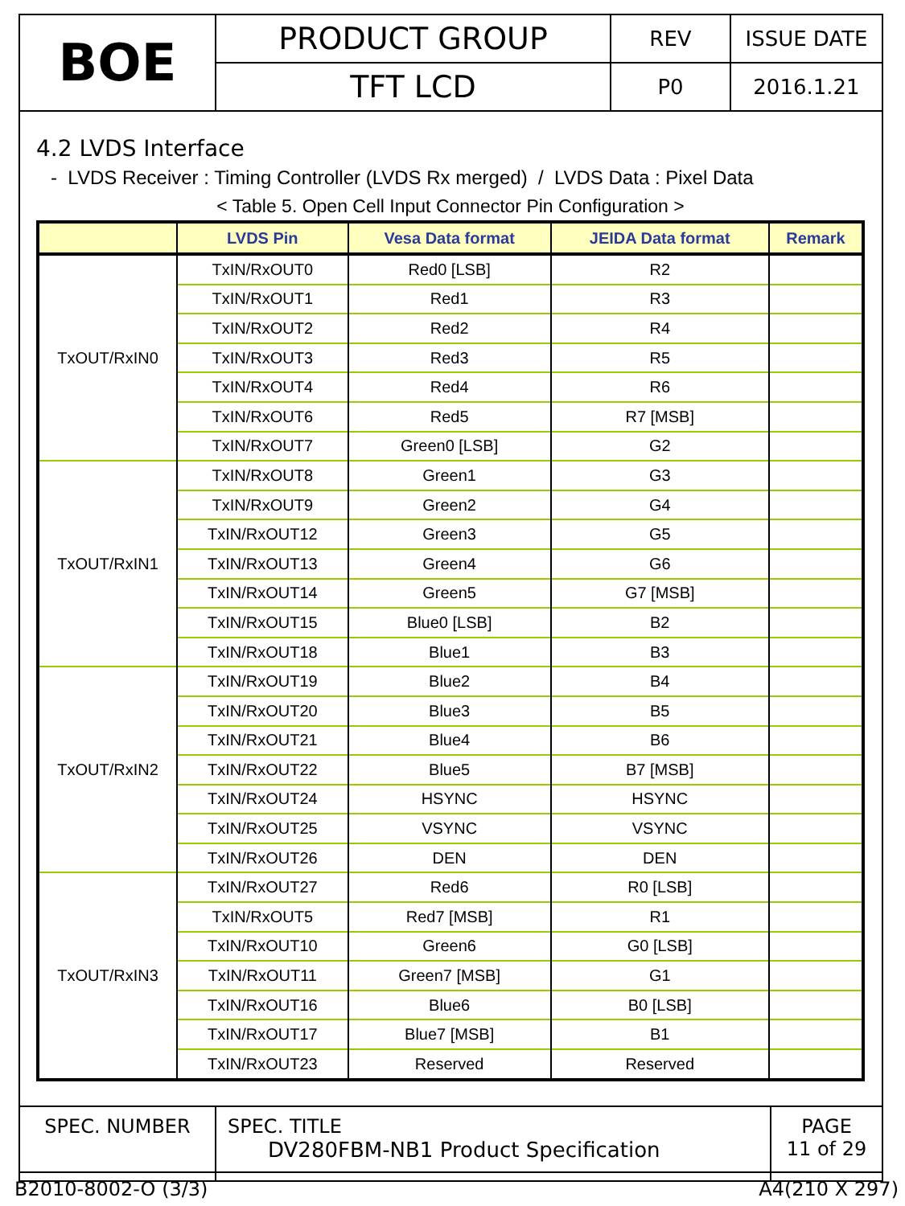| BOE | PRODUCT GROUP | REV | ISSUE DATE |
| | TFT LCD | P0 | 2016.1.21 |
4.2 LVDS Interface
- LVDS Receiver : Timing Controller (LVDS Rx merged) / LVDS Data : Pixel Data
< Table 5. Open Cell Input Connector Pin Configuration >
| | LVDS Pin | Vesa Data format | JEIDA Data format | Remark |
| --- | --- | --- | --- | --- |
| TxOUT/RxIN0 | TxIN/RxOUT0 | Red0 [LSB] | R2 | |
| | TxIN/RxOUT1 | Red1 | R3 | |
| | TxIN/RxOUT2 | Red2 | R4 | |
| | TxIN/RxOUT3 | Red3 | R5 | |
| | TxIN/RxOUT4 | Red4 | R6 | |
| | TxIN/RxOUT6 | Red5 | R7 [MSB] | |
| | TxIN/RxOUT7 | Green0 [LSB] | G2 | |
| TxOUT/RxIN1 | TxIN/RxOUT8 | Green1 | G3 | |
| | TxIN/RxOUT9 | Green2 | G4 | |
| | TxIN/RxOUT12 | Green3 | G5 | |
| | TxIN/RxOUT13 | Green4 | G6 | |
| | TxIN/RxOUT14 | Green5 | G7 [MSB] | |
| | TxIN/RxOUT15 | Blue0 [LSB] | B2 | |
| | TxIN/RxOUT18 | Blue1 | B3 | |
| TxOUT/RxIN2 | TxIN/RxOUT19 | Blue2 | B4 | |
| | TxIN/RxOUT20 | Blue3 | B5 | |
| | TxIN/RxOUT21 | Blue4 | B6 | |
| | TxIN/RxOUT22 | Blue5 | B7 [MSB] | |
| | TxIN/RxOUT24 | HSYNC | HSYNC | |
| | TxIN/RxOUT25 | VSYNC | VSYNC | |
| | TxIN/RxOUT26 | DEN | DEN | |
| TxOUT/RxIN3 | TxIN/RxOUT27 | Red6 | R0 [LSB] | |
| | TxIN/RxOUT5 | Red7 [MSB] | R1 | |
| | TxIN/RxOUT10 | Green6 | G0 [LSB] | |
| | TxIN/RxOUT11 | Green7 [MSB] | G1 | |
| | TxIN/RxOUT16 | Blue6 | B0 [LSB] | |
| | TxIN/RxOUT17 | Blue7 [MSB] | B1 | |
| | TxIN/RxOUT23 | Reserved | Reserved | |
| SPEC. NUMBER | SPEC. TITLE DV280FBM-NB1 Product Specification | PAGE 11 of 29 |
B2010-8002-O (3/3) A4(210 X 297)